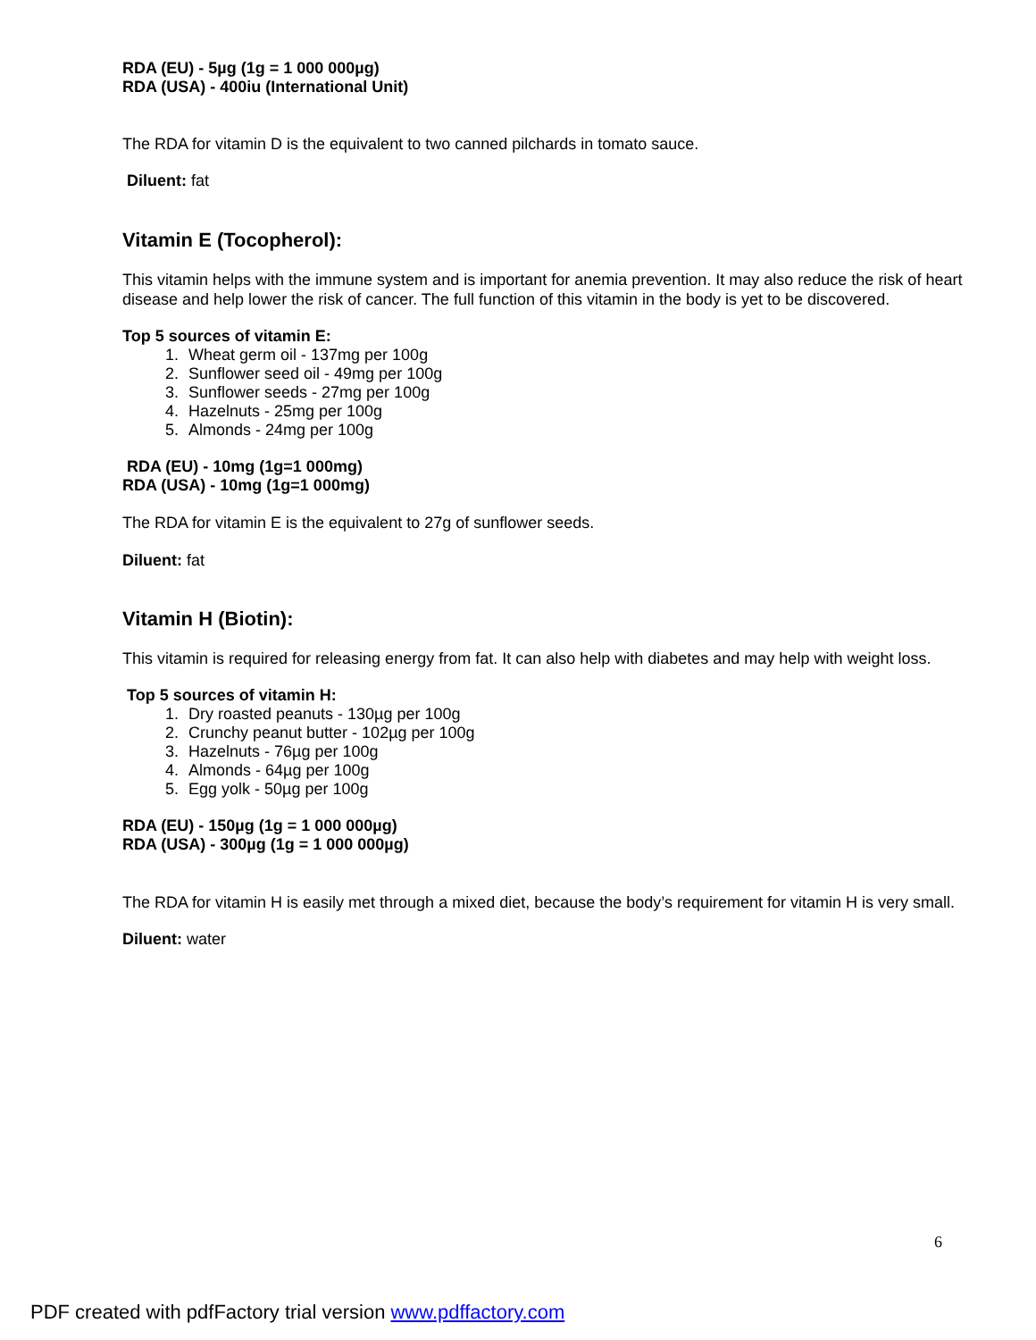RDA (EU) - 5µg (1g = 1 000 000µg)
RDA (USA) - 400iu (International Unit)
The RDA for vitamin D is the equivalent to two canned pilchards in tomato sauce.
Diluent: fat
Vitamin E (Tocopherol):
This vitamin helps with the immune system and is important for anemia prevention. It may also reduce the risk of heart disease and help lower the risk of cancer. The full function of this vitamin in the body is yet to be discovered.
Top 5 sources of vitamin E:
1. Wheat germ oil - 137mg per 100g
2. Sunflower seed oil - 49mg per 100g
3. Sunflower seeds - 27mg per 100g
4. Hazelnuts - 25mg per 100g
5. Almonds - 24mg per 100g
RDA (EU) - 10mg (1g=1 000mg)
RDA (USA) - 10mg (1g=1 000mg)
The RDA for vitamin E is the equivalent to 27g of sunflower seeds.
Diluent: fat
Vitamin H (Biotin):
This vitamin is required for releasing energy from fat. It can also help with diabetes and may help with weight loss.
Top 5 sources of vitamin H:
1. Dry roasted peanuts - 130µg per 100g
2. Crunchy peanut butter - 102µg per 100g
3. Hazelnuts - 76µg per 100g
4. Almonds - 64µg per 100g
5. Egg yolk - 50µg per 100g
RDA (EU) - 150µg (1g = 1 000 000µg)
RDA (USA) - 300µg (1g = 1 000 000µg)
The RDA for vitamin H is easily met through a mixed diet, because the body’s requirement for vitamin H is very small.
Diluent: water
6
PDF created with pdfFactory trial version www.pdffactory.com